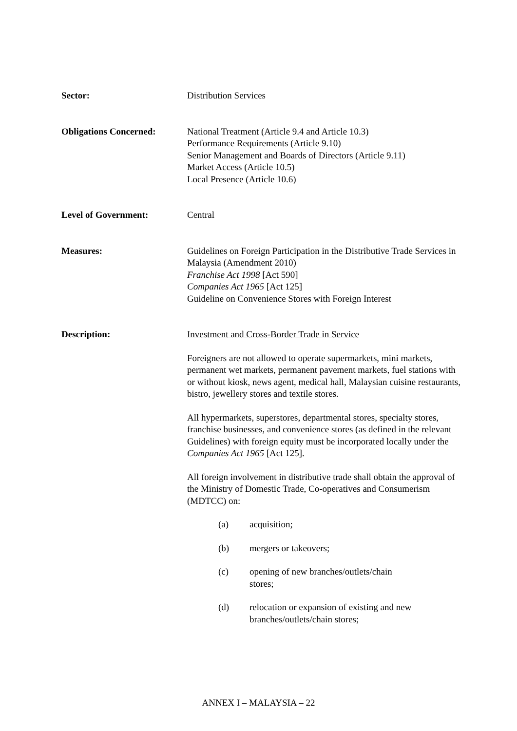Sector: Distribution Services
Obligations Concerned: National Treatment (Article 9.4 and Article 10.3)
Performance Requirements (Article 9.10)
Senior Management and Boards of Directors (Article 9.11)
Market Access (Article 10.5)
Local Presence (Article 10.6)
Level of Government: Central
Measures: Guidelines on Foreign Participation in the Distributive Trade Services in Malaysia (Amendment 2010)
Franchise Act 1998 [Act 590]
Companies Act 1965 [Act 125]
Guideline on Convenience Stores with Foreign Interest
Description: Investment and Cross-Border Trade in Service
Foreigners are not allowed to operate supermarkets, mini markets, permanent wet markets, permanent pavement markets, fuel stations with or without kiosk, news agent, medical hall, Malaysian cuisine restaurants, bistro, jewellery stores and textile stores.
All hypermarkets, superstores, departmental stores, specialty stores, franchise businesses, and convenience stores (as defined in the relevant Guidelines) with foreign equity must be incorporated locally under the Companies Act 1965 [Act 125].
All foreign involvement in distributive trade shall obtain the approval of the Ministry of Domestic Trade, Co-operatives and Consumerism (MDTCC) on:
(a) acquisition;
(b) mergers or takeovers;
(c) opening of new branches/outlets/chain stores;
(d) relocation or expansion of existing and new branches/outlets/chain stores;
ANNEX I – MALAYSIA – 22